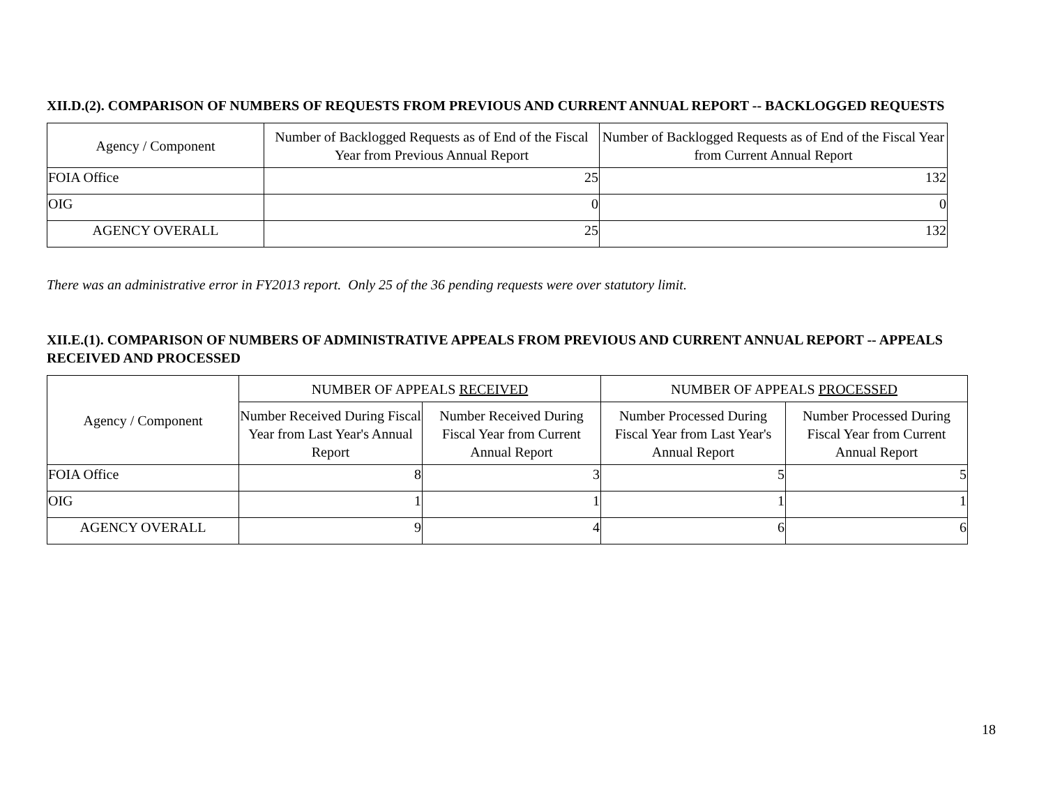XII.D.(2). COMPARISON OF NUMBERS OF REQUESTS FROM PREVIOUS AND CURRENT ANNUAL REPORT -- BACKLOGGED REQUESTS
| Agency / Component | Number of Backlogged Requests as of End of the Fiscal Year from Previous Annual Report | Number of Backlogged Requests as of End of the Fiscal Year from Current Annual Report |
| --- | --- | --- |
| FOIA Office | 25 | 132 |
| OIG | 0 | 0 |
| AGENCY OVERALL | 25 | 132 |
There was an administrative error in FY2013 report. Only 25 of the 36 pending requests were over statutory limit.
XII.E.(1). COMPARISON OF NUMBERS OF ADMINISTRATIVE APPEALS FROM PREVIOUS AND CURRENT ANNUAL REPORT -- APPEALS RECEIVED AND PROCESSED
| Agency / Component | NUMBER OF APPEALS RECEIVED | | NUMBER OF APPEALS PROCESSED | |
| --- | --- | --- | --- | --- |
| | Number Received During Fiscal Year from Last Year's Annual Report | Number Received During Fiscal Year from Current Annual Report | Number Processed During Fiscal Year from Last Year's Annual Report | Number Processed During Fiscal Year from Current Annual Report |
| FOIA Office | 8 | 3 | 5 | 5 |
| OIG | 1 | 1 | 1 | 1 |
| AGENCY OVERALL | 9 | 4 | 6 | 6 |
18